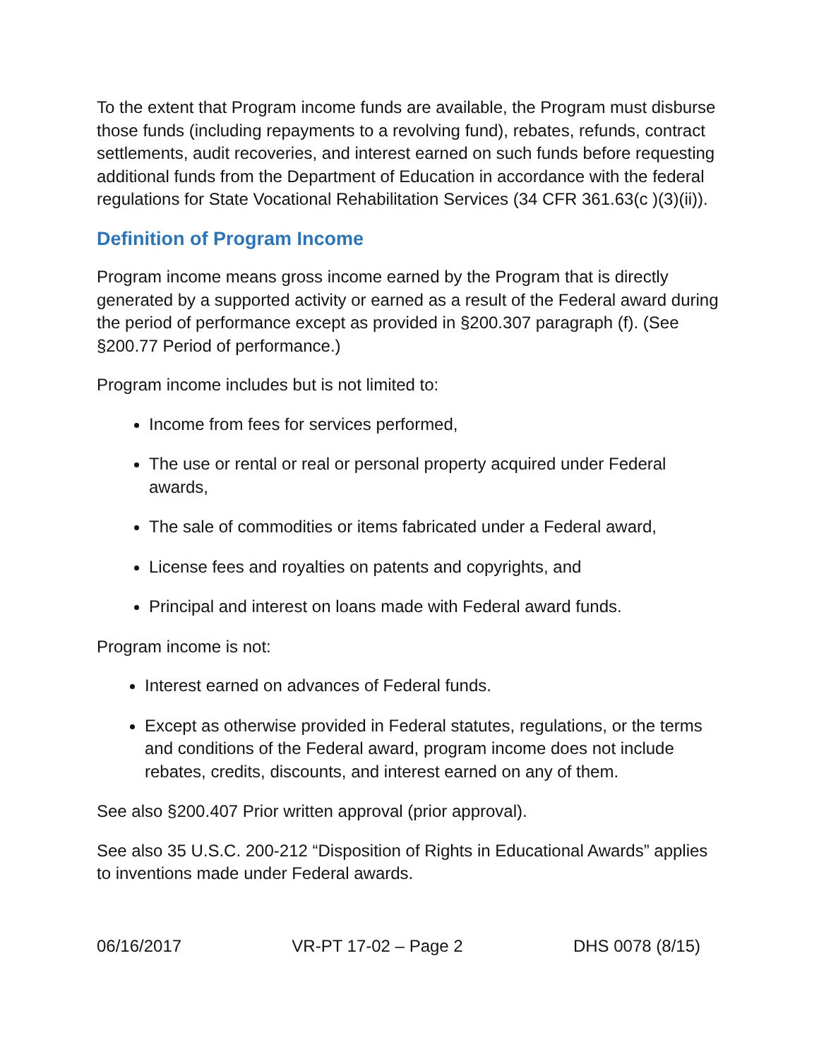To the extent that Program income funds are available, the Program must disburse those funds (including repayments to a revolving fund), rebates, refunds, contract settlements, audit recoveries, and interest earned on such funds before requesting additional funds from the Department of Education in accordance with the federal regulations for State Vocational Rehabilitation Services (34 CFR 361.63(c )(3)(ii)).
Definition of Program Income
Program income means gross income earned by the Program that is directly generated by a supported activity or earned as a result of the Federal award during the period of performance except as provided in §200.307 paragraph (f). (See §200.77 Period of performance.)
Program income includes but is not limited to:
Income from fees for services performed,
The use or rental or real or personal property acquired under Federal awards,
The sale of commodities or items fabricated under a Federal award,
License fees and royalties on patents and copyrights, and
Principal and interest on loans made with Federal award funds.
Program income is not:
Interest earned on advances of Federal funds.
Except as otherwise provided in Federal statutes, regulations, or the terms and conditions of the Federal award, program income does not include rebates, credits, discounts, and interest earned on any of them.
See also §200.407 Prior written approval (prior approval).
See also 35 U.S.C. 200-212 “Disposition of Rights in Educational Awards” applies to inventions made under Federal awards.
06/16/2017 VR-PT 17-02 – Page 2 DHS 0078 (8/15)